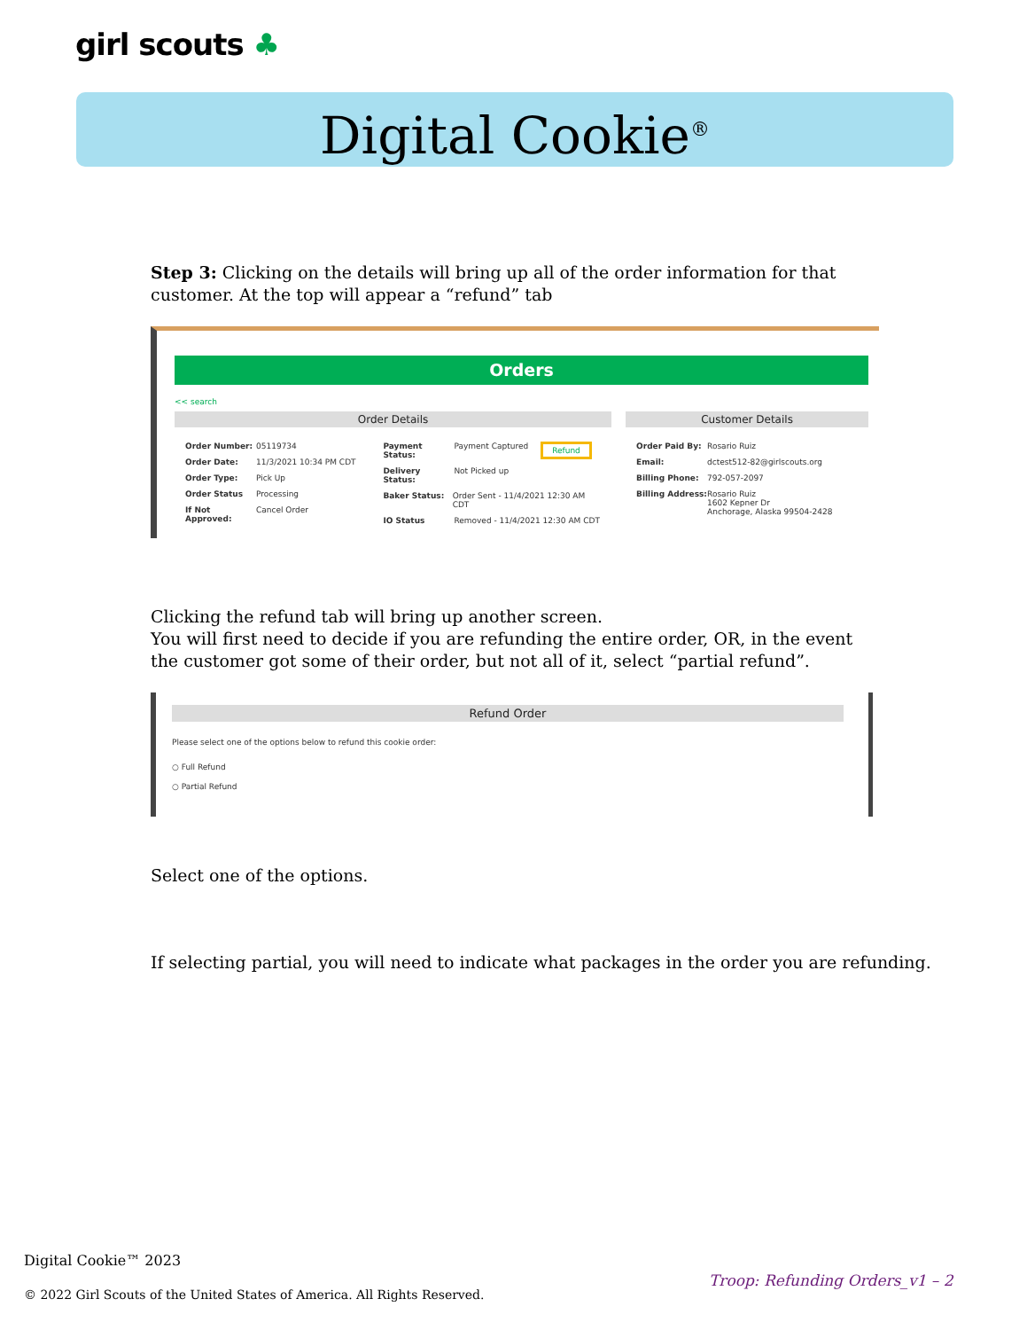girl scouts ♣
Digital Cookie<sup>®</sup>
Step 3: Clicking on the details will bring up all of the order information for that customer. At the top will appear a “refund” tab
Orders
<< search
Order Details
Order Number: 05119734
Order Date: 11/3/2021 10:34 PM CDT
Order Type: Pick Up
Order Status Processing
If Not Approved: Cancel Order
Payment Status: Payment Captured Refund
Delivery Status: Not Picked up
Baker Status: Order Sent - 11/4/2021 12:30 AM CDT
IO Status Removed - 11/4/2021 12:30 AM CDT
Customer Details
Order Paid By: Rosario Ruiz
Email: dctest512-82@girlscouts.org
Billing Phone: 792-057-2097
Billing Address: Rosario Ruiz
1602 Kepner Dr
Anchorage, Alaska 99504-2428
Clicking the refund tab will bring up another screen.
You will first need to decide if you are refunding the entire order, OR, in the event the customer got some of their order, but not all of it, select “partial refund”.
Refund Order
Please select one of the options below to refund this cookie order:
○ Full Refund
○ Partial Refund
Select one of the options.
If selecting partial, you will need to indicate what packages in the order you are refunding.
Digital Cookie™ 2023
© 2022 Girl Scouts of the United States of America. All Rights Reserved.
Troop: Refunding Orders_v1 – 2